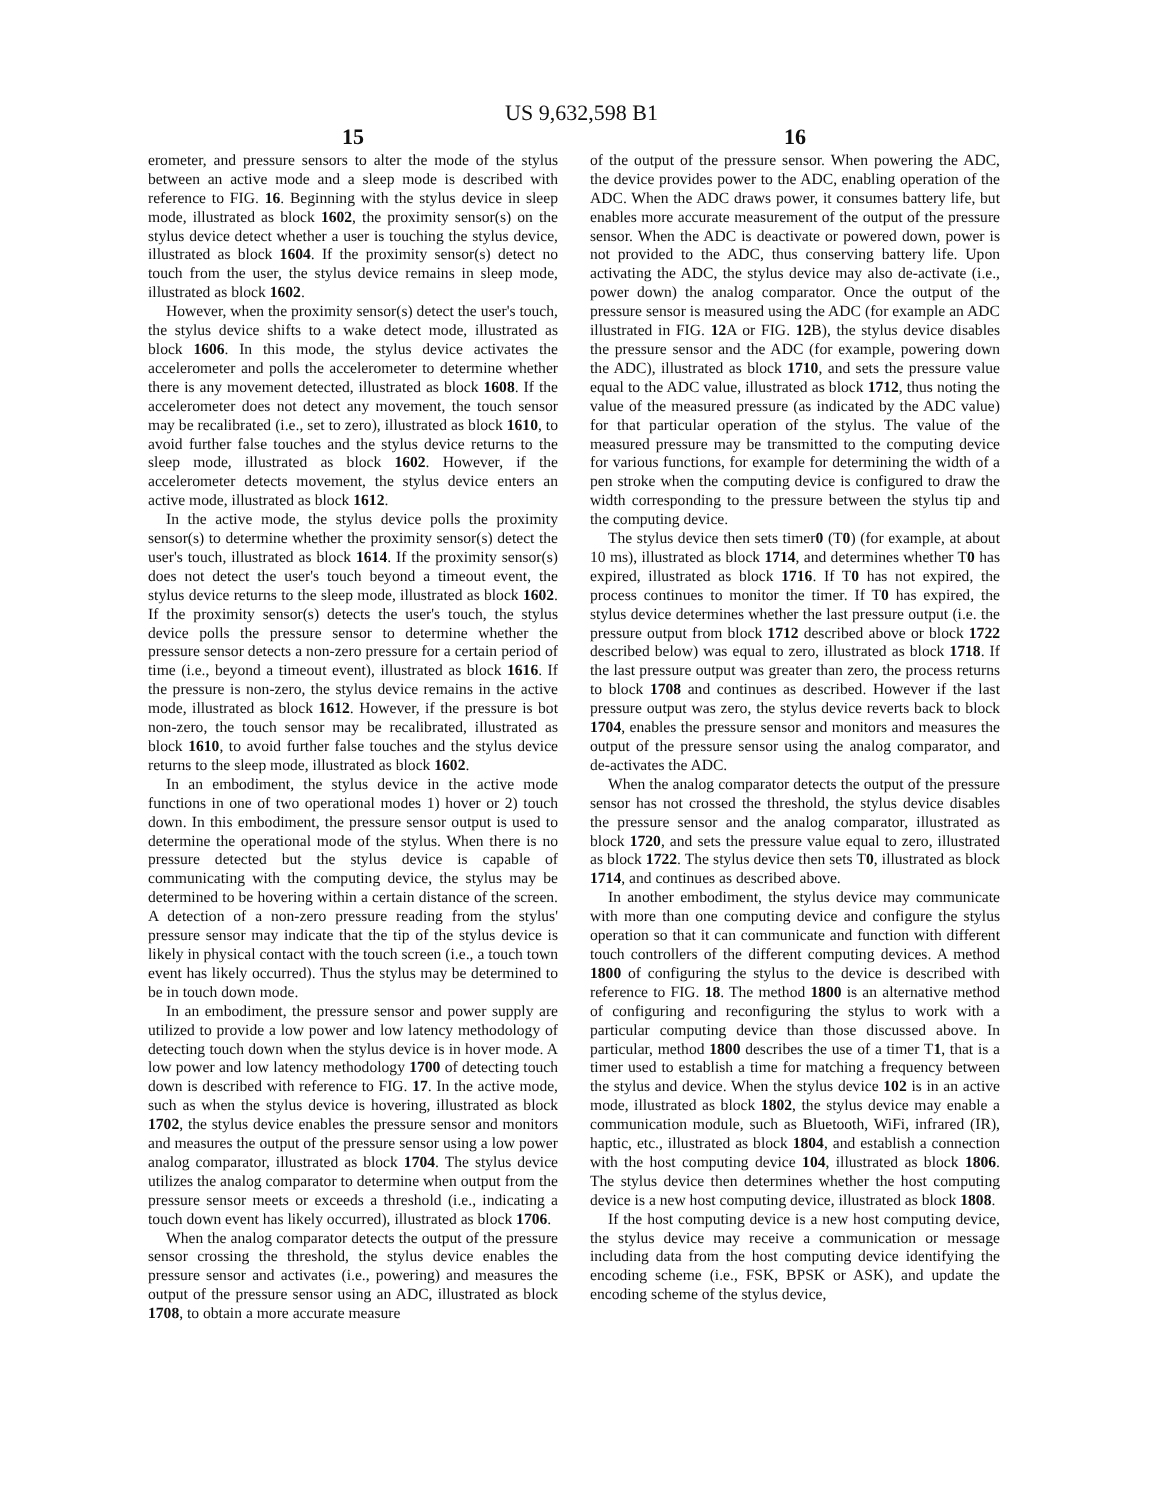US 9,632,598 B1
15
erometer, and pressure sensors to alter the mode of the stylus between an active mode and a sleep mode is described with reference to FIG. 16. Beginning with the stylus device in sleep mode, illustrated as block 1602, the proximity sensor(s) on the stylus device detect whether a user is touching the stylus device, illustrated as block 1604. If the proximity sensor(s) detect no touch from the user, the stylus device remains in sleep mode, illustrated as block 1602.
However, when the proximity sensor(s) detect the user's touch, the stylus device shifts to a wake detect mode, illustrated as block 1606. In this mode, the stylus device activates the accelerometer and polls the accelerometer to determine whether there is any movement detected, illustrated as block 1608. If the accelerometer does not detect any movement, the touch sensor may be recalibrated (i.e., set to zero), illustrated as block 1610, to avoid further false touches and the stylus device returns to the sleep mode, illustrated as block 1602. However, if the accelerometer detects movement, the stylus device enters an active mode, illustrated as block 1612.
In the active mode, the stylus device polls the proximity sensor(s) to determine whether the proximity sensor(s) detect the user's touch, illustrated as block 1614. If the proximity sensor(s) does not detect the user's touch beyond a timeout event, the stylus device returns to the sleep mode, illustrated as block 1602. If the proximity sensor(s) detects the user's touch, the stylus device polls the pressure sensor to determine whether the pressure sensor detects a non-zero pressure for a certain period of time (i.e., beyond a timeout event), illustrated as block 1616. If the pressure is non-zero, the stylus device remains in the active mode, illustrated as block 1612. However, if the pressure is bot non-zero, the touch sensor may be recalibrated, illustrated as block 1610, to avoid further false touches and the stylus device returns to the sleep mode, illustrated as block 1602.
In an embodiment, the stylus device in the active mode functions in one of two operational modes 1) hover or 2) touch down. In this embodiment, the pressure sensor output is used to determine the operational mode of the stylus. When there is no pressure detected but the stylus device is capable of communicating with the computing device, the stylus may be determined to be hovering within a certain distance of the screen. A detection of a non-zero pressure reading from the stylus' pressure sensor may indicate that the tip of the stylus device is likely in physical contact with the touch screen (i.e., a touch town event has likely occurred). Thus the stylus may be determined to be in touch down mode.
In an embodiment, the pressure sensor and power supply are utilized to provide a low power and low latency methodology of detecting touch down when the stylus device is in hover mode. A low power and low latency methodology 1700 of detecting touch down is described with reference to FIG. 17. In the active mode, such as when the stylus device is hovering, illustrated as block 1702, the stylus device enables the pressure sensor and monitors and measures the output of the pressure sensor using a low power analog comparator, illustrated as block 1704. The stylus device utilizes the analog comparator to determine when output from the pressure sensor meets or exceeds a threshold (i.e., indicating a touch down event has likely occurred), illustrated as block 1706.
When the analog comparator detects the output of the pressure sensor crossing the threshold, the stylus device enables the pressure sensor and activates (i.e., powering) and measures the output of the pressure sensor using an ADC, illustrated as block 1708, to obtain a more accurate measure
16
of the output of the pressure sensor. When powering the ADC, the device provides power to the ADC, enabling operation of the ADC. When the ADC draws power, it consumes battery life, but enables more accurate measurement of the output of the pressure sensor. When the ADC is deactivate or powered down, power is not provided to the ADC, thus conserving battery life. Upon activating the ADC, the stylus device may also de-activate (i.e., power down) the analog comparator. Once the output of the pressure sensor is measured using the ADC (for example an ADC illustrated in FIG. 12 A or FIG. 12 B), the stylus device disables the pressure sensor and the ADC (for example, powering down the ADC), illustrated as block 1710, and sets the pressure value equal to the ADC value, illustrated as block 1712, thus noting the value of the measured pressure (as indicated by the ADC value) for that particular operation of the stylus. The value of the measured pressure may be transmitted to the computing device for various functions, for example for determining the width of a pen stroke when the computing device is configured to draw the width corresponding to the pressure between the stylus tip and the computing device.
The stylus device then sets timer0 (T0) (for example, at about 10 ms), illustrated as block 1714, and determines whether T0 has expired, illustrated as block 1716. If T0 has not expired, the process continues to monitor the timer. If T0 has expired, the stylus device determines whether the last pressure output (i.e. the pressure output from block 1712 described above or block 1722 described below) was equal to zero, illustrated as block 1718. If the last pressure output was greater than zero, the process returns to block 1708 and continues as described. However if the last pressure output was zero, the stylus device reverts back to block 1704, enables the pressure sensor and monitors and measures the output of the pressure sensor using the analog comparator, and de-activates the ADC.
When the analog comparator detects the output of the pressure sensor has not crossed the threshold, the stylus device disables the pressure sensor and the analog comparator, illustrated as block 1720, and sets the pressure value equal to zero, illustrated as block 1722. The stylus device then sets T0, illustrated as block 1714, and continues as described above.
In another embodiment, the stylus device may communicate with more than one computing device and configure the stylus operation so that it can communicate and function with different touch controllers of the different computing devices. A method 1800 of configuring the stylus to the device is described with reference to FIG. 18. The method 1800 is an alternative method of configuring and reconfiguring the stylus to work with a particular computing device than those discussed above. In particular, method 1800 describes the use of a timer T1, that is a timer used to establish a time for matching a frequency between the stylus and device. When the stylus device 102 is in an active mode, illustrated as block 1802, the stylus device may enable a communication module, such as Bluetooth, WiFi, infrared (IR), haptic, etc., illustrated as block 1804, and establish a connection with the host computing device 104, illustrated as block 1806. The stylus device then determines whether the host computing device is a new host computing device, illustrated as block 1808.
If the host computing device is a new host computing device, the stylus device may receive a communication or message including data from the host computing device identifying the encoding scheme (i.e., FSK, BPSK or ASK), and update the encoding scheme of the stylus device,